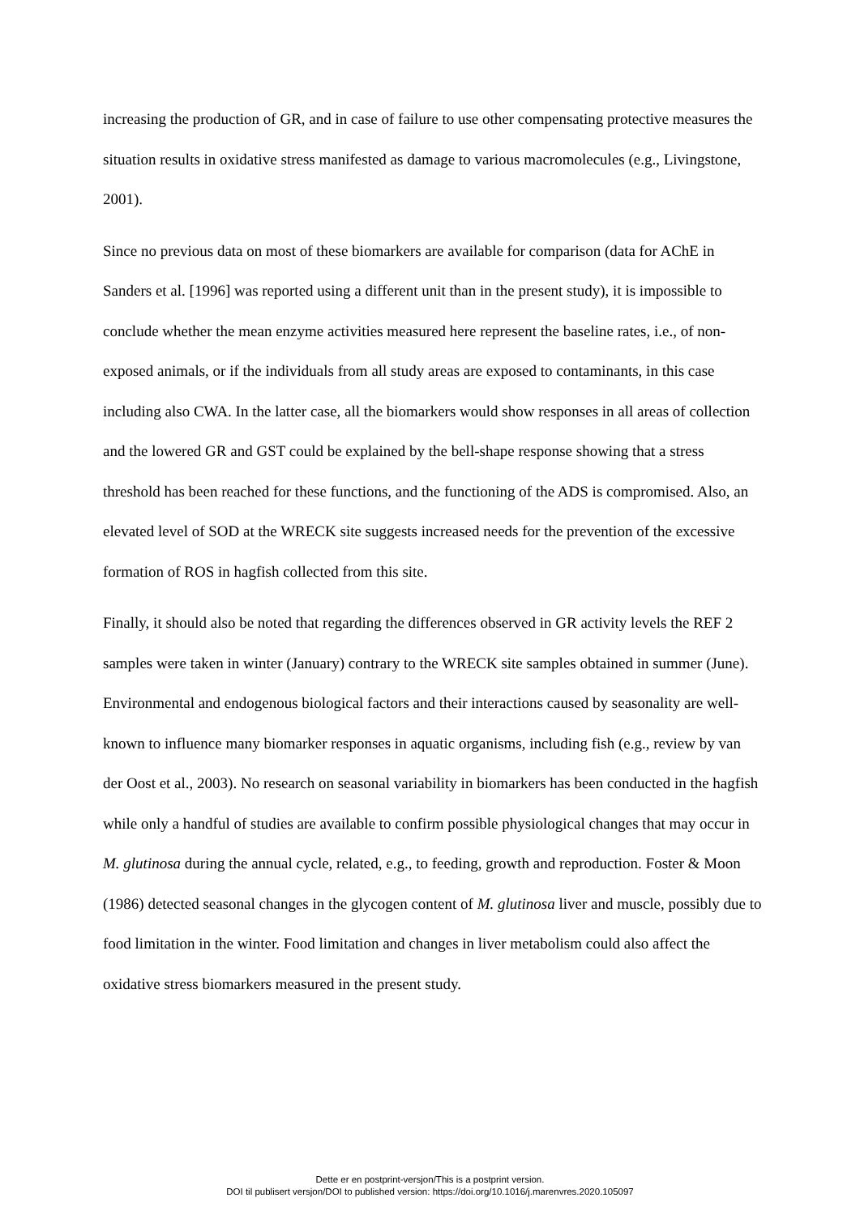increasing the production of GR, and in case of failure to use other compensating protective measures the situation results in oxidative stress manifested as damage to various macromolecules (e.g., Livingstone, 2001).
Since no previous data on most of these biomarkers are available for comparison (data for AChE in Sanders et al. [1996] was reported using a different unit than in the present study), it is impossible to conclude whether the mean enzyme activities measured here represent the baseline rates, i.e., of non-exposed animals, or if the individuals from all study areas are exposed to contaminants, in this case including also CWA. In the latter case, all the biomarkers would show responses in all areas of collection and the lowered GR and GST could be explained by the bell-shape response showing that a stress threshold has been reached for these functions, and the functioning of the ADS is compromised. Also, an elevated level of SOD at the WRECK site suggests increased needs for the prevention of the excessive formation of ROS in hagfish collected from this site.
Finally, it should also be noted that regarding the differences observed in GR activity levels the REF 2 samples were taken in winter (January) contrary to the WRECK site samples obtained in summer (June). Environmental and endogenous biological factors and their interactions caused by seasonality are well-known to influence many biomarker responses in aquatic organisms, including fish (e.g., review by van der Oost et al., 2003). No research on seasonal variability in biomarkers has been conducted in the hagfish while only a handful of studies are available to confirm possible physiological changes that may occur in M. glutinosa during the annual cycle, related, e.g., to feeding, growth and reproduction. Foster & Moon (1986) detected seasonal changes in the glycogen content of M. glutinosa liver and muscle, possibly due to food limitation in the winter. Food limitation and changes in liver metabolism could also affect the oxidative stress biomarkers measured in the present study.
Dette er en postprint-versjon/This is a postprint version.
DOI til publisert versjon/DOI to published version: https://doi.org/10.1016/j.marenvres.2020.105097